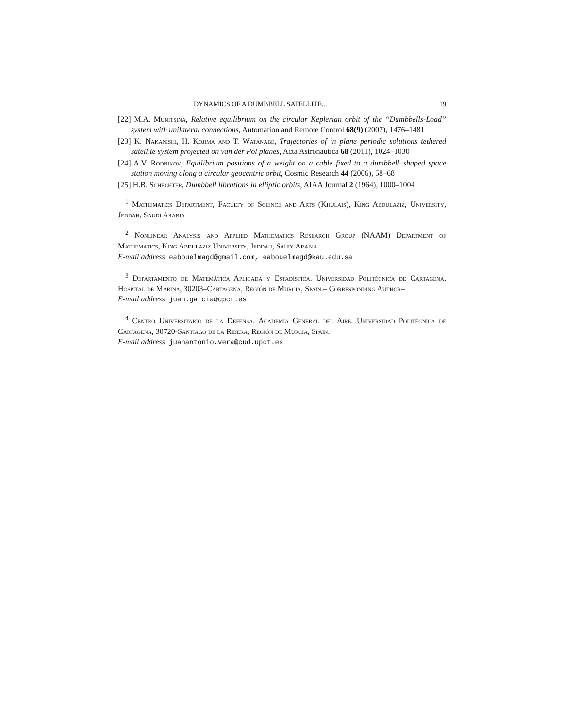DYNAMICS OF A DUMBBELL SATELLITE... 19
[22] M.A. Munitsina, Relative equilibrium on the circular Keplerian orbit of the “Dumbbells-Load” system with unilateral connections, Automation and Remote Control 68(9) (2007), 1476–1481
[23] K. Nakanishi, H. Kojima and T. Watanabe, Trajectories of in plane periodic solutions tethered satellite system projected on van der Pol planes, Acta Astronautica 68 (2011), 1024–1030
[24] A.V. Rodnikov, Equilibrium positions of a weight on a cable fixed to a dumbbell–shaped space station moving along a circular geocentric orbit, Cosmic Research 44 (2006), 58–68
[25] H.B. Schechter, Dumbbell librations in elliptic orbits, AIAA Journal 2 (1964), 1000–1004
<sup>1</sup> Mathematics Department, Faculty of Science and Arts (Khulais), King Abdulaziz, University, Jeddah, Saudi Arabia
<sup>2</sup> Nonlinear Analysis and Applied Mathematics Research Group (NAAM) Department of Mathematics, King Abdulaziz University, Jeddah, Saudi Arabia
E-mail address: eabouelmagd@gmail.com, eabouelmagd@kau.edu.sa
<sup>3</sup> Departamento de Matemática Aplicada y Estadística. Universidad Politécnica de Cartagena, Hospital de Marina, 30203–Cartagena, Región de Murcia, Spain.– Corresponding Author–
E-mail address: juan.garcia@upct.es
<sup>4</sup> Centro Universitario de la Defensa. Academia General del Aire. Universidad Politécnica de Cartagena, 30720-Santiago de la Ribera, Región de Murcia, Spain.
E-mail address: juanantonio.vera@cud.upct.es